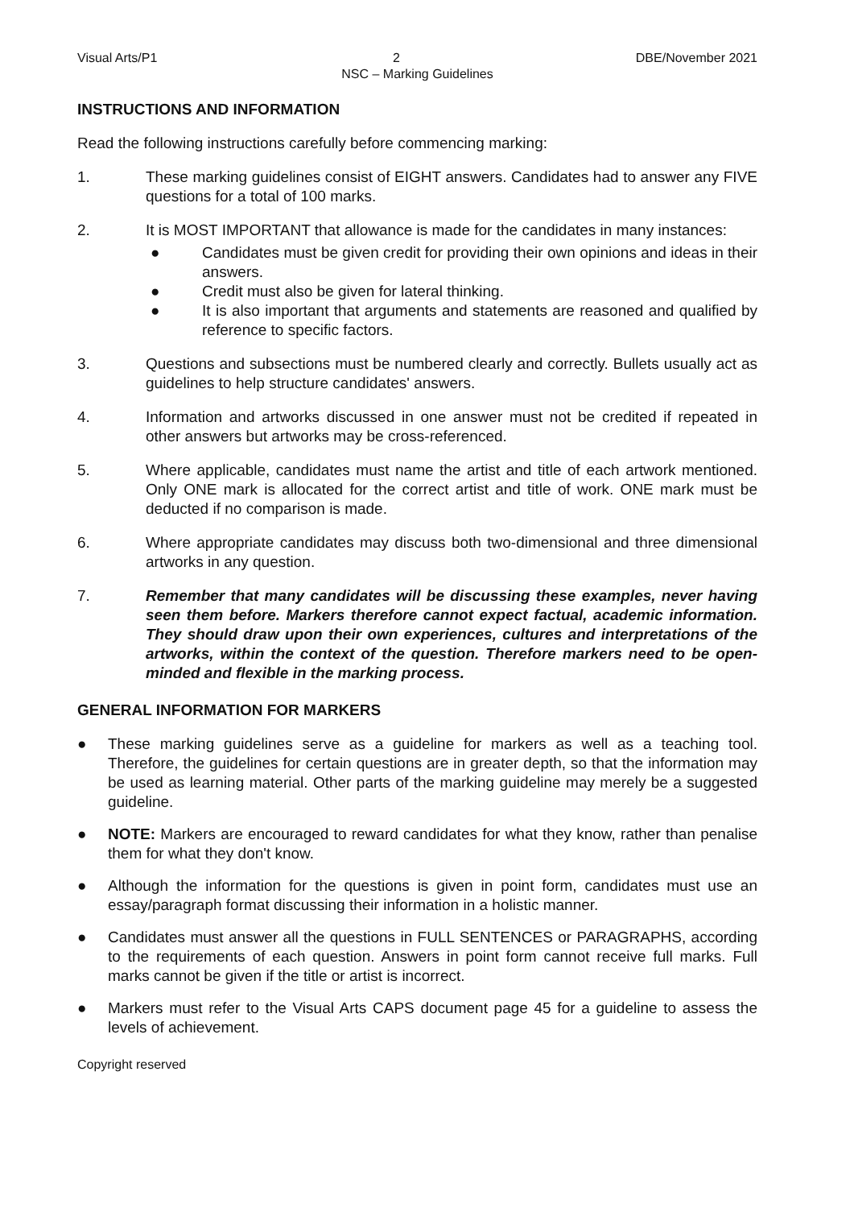Visual Arts/P1 2 DBE/November 2021
NSC – Marking Guidelines
INSTRUCTIONS AND INFORMATION
Read the following instructions carefully before commencing marking:
1. These marking guidelines consist of EIGHT answers. Candidates had to answer any FIVE questions for a total of 100 marks.
2. It is MOST IMPORTANT that allowance is made for the candidates in many instances:
● Candidates must be given credit for providing their own opinions and ideas in their answers.
● Credit must also be given for lateral thinking.
● It is also important that arguments and statements are reasoned and qualified by reference to specific factors.
3. Questions and subsections must be numbered clearly and correctly. Bullets usually act as guidelines to help structure candidates' answers.
4. Information and artworks discussed in one answer must not be credited if repeated in other answers but artworks may be cross-referenced.
5. Where applicable, candidates must name the artist and title of each artwork mentioned. Only ONE mark is allocated for the correct artist and title of work. ONE mark must be deducted if no comparison is made.
6. Where appropriate candidates may discuss both two-dimensional and three dimensional artworks in any question.
7. Remember that many candidates will be discussing these examples, never having seen them before. Markers therefore cannot expect factual, academic information. They should draw upon their own experiences, cultures and interpretations of the artworks, within the context of the question. Therefore markers need to be open-minded and flexible in the marking process.
GENERAL INFORMATION FOR MARKERS
● These marking guidelines serve as a guideline for markers as well as a teaching tool. Therefore, the guidelines for certain questions are in greater depth, so that the information may be used as learning material. Other parts of the marking guideline may merely be a suggested guideline.
● NOTE: Markers are encouraged to reward candidates for what they know, rather than penalise them for what they don't know.
● Although the information for the questions is given in point form, candidates must use an essay/paragraph format discussing their information in a holistic manner.
● Candidates must answer all the questions in FULL SENTENCES or PARAGRAPHS, according to the requirements of each question. Answers in point form cannot receive full marks. Full marks cannot be given if the title or artist is incorrect.
● Markers must refer to the Visual Arts CAPS document page 45 for a guideline to assess the levels of achievement.
Copyright reserved